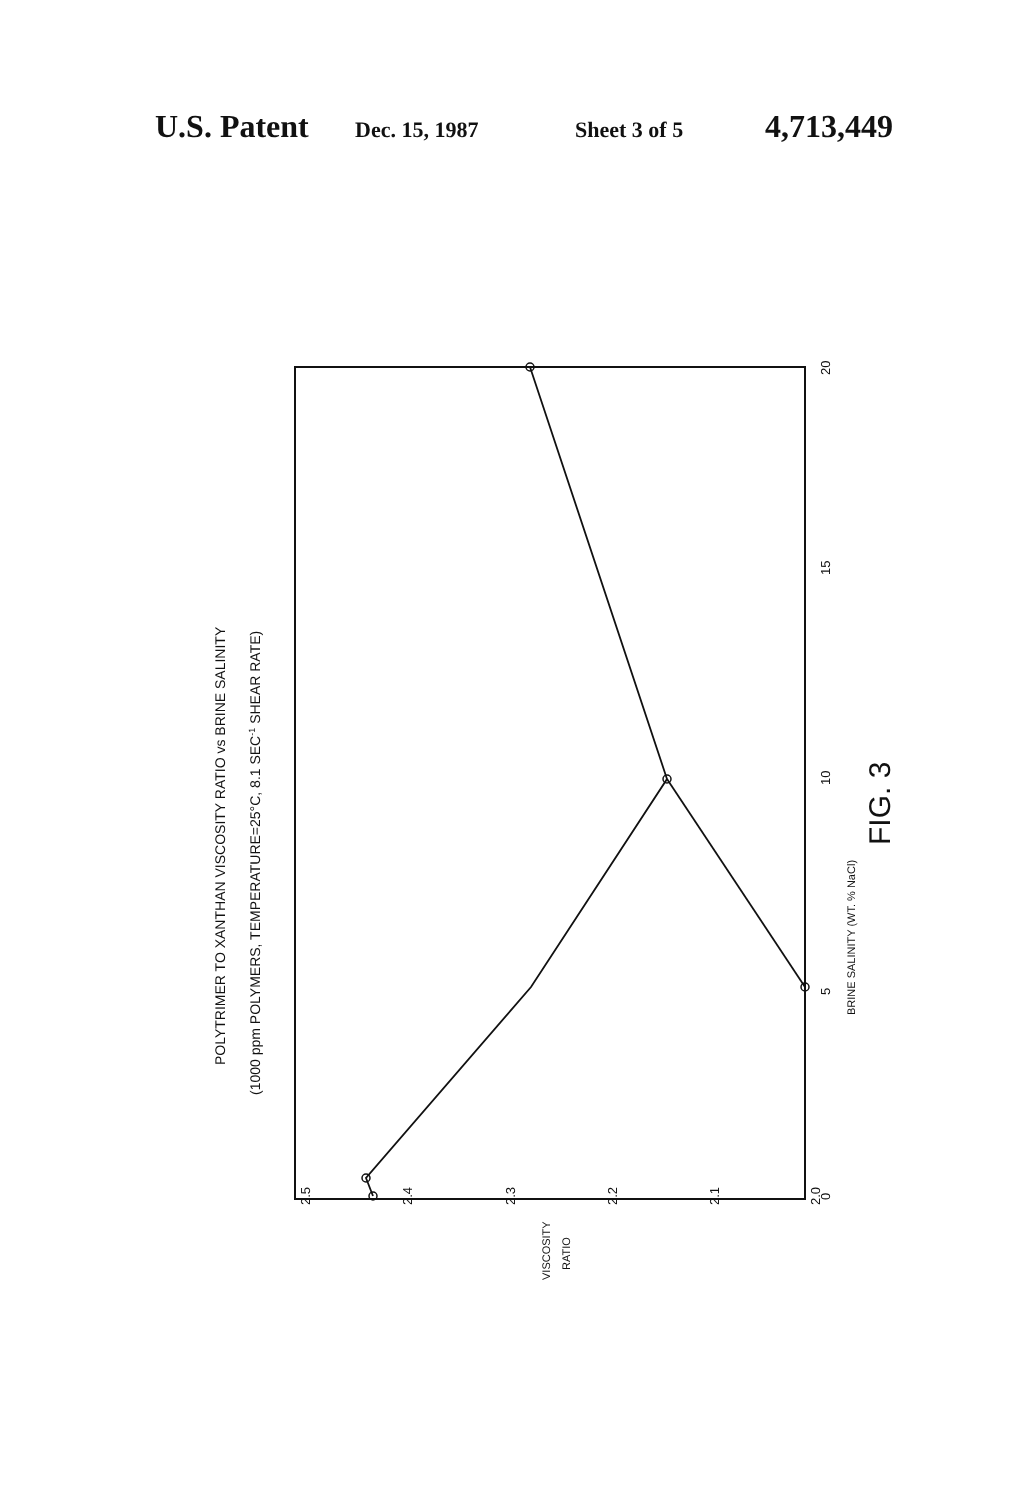U.S. Patent Dec. 15, 1987 Sheet 3 of 5 4,713,449
2.5
2.4
2.3
2.2
2.1
2.0
0
5
10
15
20
BRINE SALINITY (WT. % NaCl)
FIG. 3
VISCOSITY
RATIO
POLYTRIMER TO XANTHAN VISCOSITY RATIO vs BRINE SALINITY
(1000 ppm POLYMERS, TEMPERATURE=25°C, 8.1 SEC-1 SHEAR RATE)